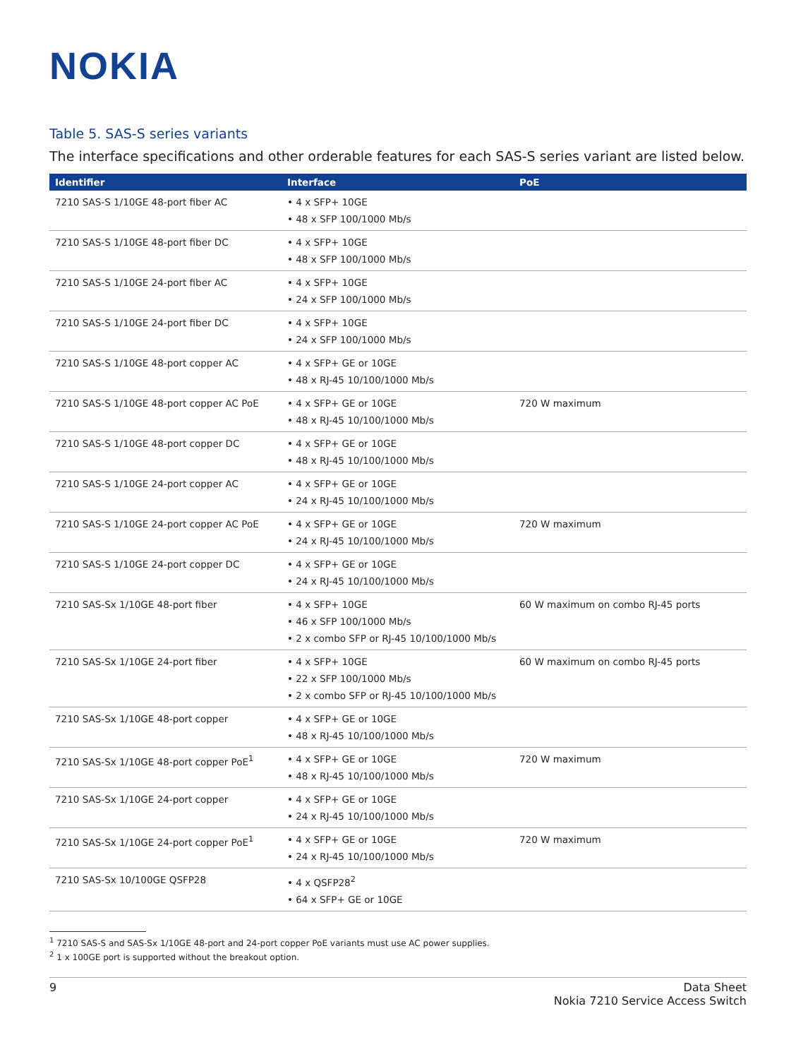NOKIA
Table 5. SAS-S series variants
The interface specifications and other orderable features for each SAS-S series variant are listed below.
| Identifier | Interface | PoE |
| --- | --- | --- |
| 7210 SAS-S 1/10GE 48-port fiber AC | • 4 x SFP+ 10GE • 48 x SFP 100/1000 Mb/s | |
| 7210 SAS-S 1/10GE 48-port fiber DC | • 4 x SFP+ 10GE • 48 x SFP 100/1000 Mb/s | |
| 7210 SAS-S 1/10GE 24-port fiber AC | • 4 x SFP+ 10GE • 24 x SFP 100/1000 Mb/s | |
| 7210 SAS-S 1/10GE 24-port fiber DC | • 4 x SFP+ 10GE • 24 x SFP 100/1000 Mb/s | |
| 7210 SAS-S 1/10GE 48-port copper AC | • 4 x SFP+ GE or 10GE • 48 x RJ-45 10/100/1000 Mb/s | |
| 7210 SAS-S 1/10GE 48-port copper AC PoE | • 4 x SFP+ GE or 10GE • 48 x RJ-45 10/100/1000 Mb/s | 720 W maximum |
| 7210 SAS-S 1/10GE 48-port copper DC | • 4 x SFP+ GE or 10GE • 48 x RJ-45 10/100/1000 Mb/s | |
| 7210 SAS-S 1/10GE 24-port copper AC | • 4 x SFP+ GE or 10GE • 24 x RJ-45 10/100/1000 Mb/s | |
| 7210 SAS-S 1/10GE 24-port copper AC PoE | • 4 x SFP+ GE or 10GE • 24 x RJ-45 10/100/1000 Mb/s | 720 W maximum |
| 7210 SAS-S 1/10GE 24-port copper DC | • 4 x SFP+ GE or 10GE • 24 x RJ-45 10/100/1000 Mb/s | |
| 7210 SAS-Sx 1/10GE 48-port fiber | • 4 x SFP+ 10GE • 46 x SFP 100/1000 Mb/s • 2 x combo SFP or RJ-45 10/100/1000 Mb/s | 60 W maximum on combo RJ-45 ports |
| 7210 SAS-Sx 1/10GE 24-port fiber | • 4 x SFP+ 10GE • 22 x SFP 100/1000 Mb/s • 2 x combo SFP or RJ-45 10/100/1000 Mb/s | 60 W maximum on combo RJ-45 ports |
| 7210 SAS-Sx 1/10GE 48-port copper | • 4 x SFP+ GE or 10GE • 48 x RJ-45 10/100/1000 Mb/s | |
| 7210 SAS-Sx 1/10GE 48-port copper PoE<sup>1</sup> | • 4 x SFP+ GE or 10GE • 48 x RJ-45 10/100/1000 Mb/s | 720 W maximum |
| 7210 SAS-Sx 1/10GE 24-port copper | • 4 x SFP+ GE or 10GE • 24 x RJ-45 10/100/1000 Mb/s | |
| 7210 SAS-Sx 1/10GE 24-port copper PoE<sup>1</sup> | • 4 x SFP+ GE or 10GE • 24 x RJ-45 10/100/1000 Mb/s | 720 W maximum |
| 7210 SAS-Sx 10/100GE QSFP28 | • 4 x QSFP28<sup>2</sup> • 64 x SFP+ GE or 10GE | |
<sup>1</sup> 7210 SAS-S and SAS-Sx 1/10GE 48-port and 24-port copper PoE variants must use AC power supplies.
<sup>2</sup> 1 x 100GE port is supported without the breakout option.
9 Data Sheet
Nokia 7210 Service Access Switch